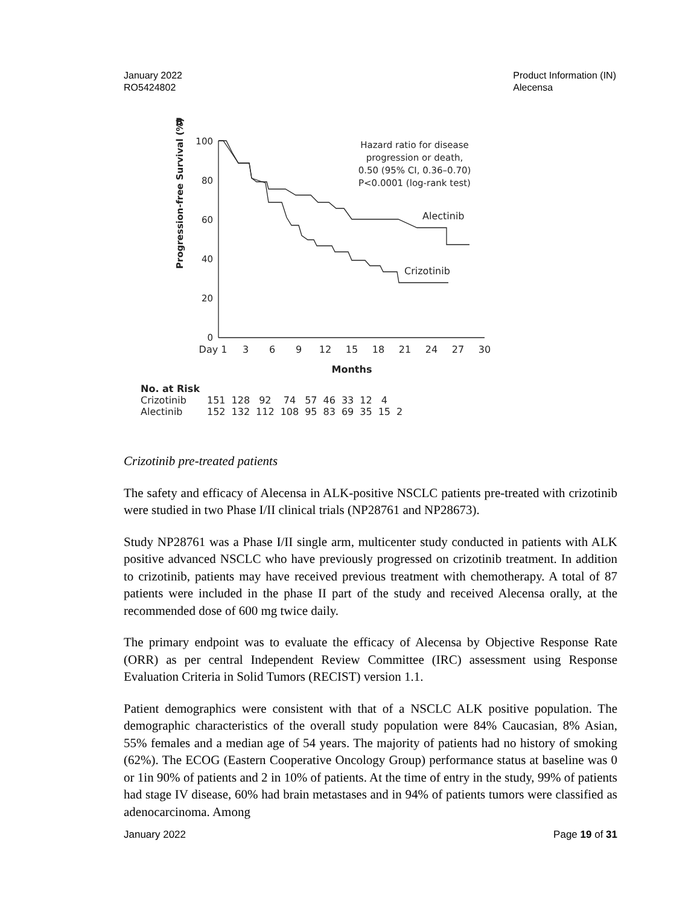January 2022
RO5424802
Product Information (IN)
Alecensa
B
Progression-free Survival (%)
100
80
60
40
20
0
Day 1
3
6
9
12
15
18
21
24
27
30
Months
Hazard ratio for disease
progression or death,
0.50 (95% CI, 0.36–0.70)
P<0.0001 (log-rank test)
Alectinib
Crizotinib
| No. at Risk | | | | | | | | | | |
| Crizotinib | 151 | 128 | 92 | 74 | 57 | 46 | 33 | 12 | 4 | |
| Alectinib | 152 | 132 | 112 | 108 | 95 | 83 | 69 | 35 | 15 | 2 |
Crizotinib pre-treated patients
The safety and efficacy of Alecensa in ALK-positive NSCLC patients pre-treated with crizotinib were studied in two Phase I/II clinical trials (NP28761 and NP28673).
Study NP28761 was a Phase I/II single arm, multicenter study conducted in patients with ALK positive advanced NSCLC who have previously progressed on crizotinib treatment. In addition to crizotinib, patients may have received previous treatment with chemotherapy. A total of 87 patients were included in the phase II part of the study and received Alecensa orally, at the recommended dose of 600 mg twice daily.
The primary endpoint was to evaluate the efficacy of Alecensa by Objective Response Rate (ORR) as per central Independent Review Committee (IRC) assessment using Response Evaluation Criteria in Solid Tumors (RECIST) version 1.1.
Patient demographics were consistent with that of a NSCLC ALK positive population. The demographic characteristics of the overall study population were 84% Caucasian, 8% Asian, 55% females and a median age of 54 years. The majority of patients had no history of smoking (62%). The ECOG (Eastern Cooperative Oncology Group) performance status at baseline was 0 or 1in 90% of patients and 2 in 10% of patients. At the time of entry in the study, 99% of patients had stage IV disease, 60% had brain metastases and in 94% of patients tumors were classified as adenocarcinoma. Among
January 2022 Page 19 of 31